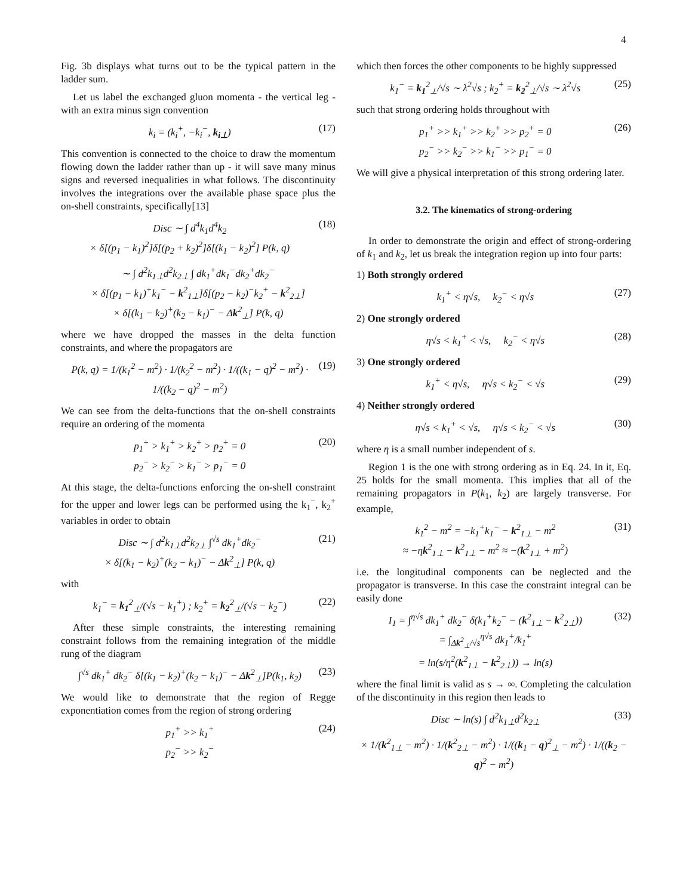4
Fig. 3b displays what turns out to be the typical pattern in the ladder sum.
Let us label the exchanged gluon momenta - the vertical leg - with an extra minus sign convention
k<sub>i</sub> = (k<sub>i</sub><sup>+</sup>, −k<sub>i</sub><sup>−</sup>, k<sub>i⊥</sub>) (17)
This convention is connected to the choice to draw the momentum flowing down the ladder rather than up - it will save many minus signs and reversed inequalities in what follows. The discontinuity involves the integrations over the available phase space plus the on-shell constraints, specifically[13]
Disc ∼ ∫ d<sup>4</sup>k<sub>1</sub>d<sup>4</sup>k<sub>2</sub>
× δ[(p<sub>1</sub> − k<sub>1</sub>)<sup>2</sup>]δ[(p<sub>2</sub> + k<sub>2</sub>)<sup>2</sup>]δ[(k<sub>1</sub> − k<sub>2</sub>)<sup>2</sup>] P(k, q) (18)
∼ ∫ d<sup>2</sup>k<sub>1⊥</sub>d<sup>2</sup>k<sub>2⊥</sub> ∫ dk<sub>1</sub><sup>+</sup>dk<sub>1</sub><sup>−</sup>dk<sub>2</sub><sup>+</sup>dk<sub>2</sub><sup>−</sup>
× δ[(p<sub>1</sub> − k<sub>1</sub>)<sup>+</sup>k<sub>1</sub><sup>−</sup> − k<sup>2</sup><sub>1⊥</sub>]δ[(p<sub>2</sub> − k<sub>2</sub>)<sup>−</sup>k<sub>2</sub><sup>+</sup> − k<sup>2</sup><sub>2⊥</sub>]
× δ[(k<sub>1</sub> − k<sub>2</sub>)<sup>+</sup>(k<sub>2</sub> − k<sub>1</sub>)<sup>−</sup> − Δk<sup>2</sup><sub>⊥</sub>] P(k, q)
where we have dropped the masses in the delta function constraints, and where the propagators are
P(k, q) = 1/(k<sub>1</sub><sup>2</sup> − m<sup>2</sup>) · 1/(k<sub>2</sub><sup>2</sup> − m<sup>2</sup>) · 1/((k<sub>1</sub> − q)<sup>2</sup> − m<sup>2</sup>) · 1/((k<sub>2</sub> − q)<sup>2</sup> − m<sup>2</sup>) (19)
We can see from the delta-functions that the on-shell constraints require an ordering of the momenta
p<sub>1</sub><sup>+</sup> > k<sub>1</sub><sup>+</sup> > k<sub>2</sub><sup>+</sup> > p<sub>2</sub><sup>+</sup> = 0
p<sub>2</sub><sup>−</sup> > k<sub>2</sub><sup>−</sup> > k<sub>1</sub><sup>−</sup> > p<sub>1</sub><sup>−</sup> = 0 (20)
At this stage, the delta-functions enforcing the on-shell constraint for the upper and lower legs can be performed using the k<sub>1</sub><sup>−</sup>, k<sub>2</sub><sup>+</sup> variables in order to obtain
Disc ∼ ∫ d<sup>2</sup>k<sub>1⊥</sub>d<sup>2</sup>k<sub>2⊥</sub> ∫<sup>√s</sup> dk<sub>1</sub><sup>+</sup>dk<sub>2</sub><sup>−</sup>
× δ[(k<sub>1</sub> − k<sub>2</sub>)<sup>+</sup>(k<sub>2</sub> − k<sub>1</sub>)<sup>−</sup> − Δk<sup>2</sup><sub>⊥</sub>] P(k, q) (21)
with
k<sub>1</sub><sup>−</sup> = k<sub>1</sub><sup>2</sup><sub>⊥</sub>/(√s − k<sub>1</sub><sup>+</sup>) ; k<sub>2</sub><sup>+</sup> = k<sub>2</sub><sup>2</sup><sub>⊥</sub>/(√s − k<sub>2</sub><sup>−</sup>) (22)
After these simple constraints, the interesting remaining constraint follows from the remaining integration of the middle rung of the diagram
∫<sup>√s</sup> dk<sub>1</sub><sup>+</sup> dk<sub>2</sub><sup>−</sup> δ[(k<sub>1</sub> − k<sub>2</sub>)<sup>+</sup>(k<sub>2</sub> − k<sub>1</sub>)<sup>−</sup> − Δk<sup>2</sup><sub>⊥</sub>]P(k<sub>1</sub>, k<sub>2</sub>) (23)
We would like to demonstrate that the region of Regge exponentiation comes from the region of strong ordering
p<sub>1</sub><sup>+</sup> >> k<sub>1</sub><sup>+</sup>
p<sub>2</sub><sup>−</sup> >> k<sub>2</sub><sup>−</sup> (24)
which then forces the other components to be highly suppressed
k<sub>1</sub><sup>−</sup> = k<sub>1</sub><sup>2</sup><sub>⊥</sub>/√s ∼ λ<sup>2</sup>√s ; k<sub>2</sub><sup>+</sup> = k<sub>2</sub><sup>2</sup><sub>⊥</sub>/√s ∼ λ<sup>2</sup>√s (25)
such that strong ordering holds throughout with
p<sub>1</sub><sup>+</sup> >> k<sub>1</sub><sup>+</sup> >> k<sub>2</sub><sup>+</sup> >> p<sub>2</sub><sup>+</sup> = 0
p<sub>2</sub><sup>−</sup> >> k<sub>2</sub><sup>−</sup> >> k<sub>1</sub><sup>−</sup> >> p<sub>1</sub><sup>−</sup> = 0 (26)
We will give a physical interpretation of this strong ordering later.
3.2. The kinematics of strong-ordering
In order to demonstrate the origin and effect of strong-ordering of k<sub>1</sub> and k<sub>2</sub>, let us break the integration region up into four parts:
1) Both strongly ordered
k<sub>1</sub><sup>+</sup> < η√s, k<sub>2</sub><sup>−</sup> < η√s (27)
2) One strongly ordered
η√s < k<sub>1</sub><sup>+</sup> < √s, k<sub>2</sub><sup>−</sup> < η√s (28)
3) One strongly ordered
k<sub>1</sub><sup>+</sup> < η√s, η√s < k<sub>2</sub><sup>−</sup> < √s (29)
4) Neither strongly ordered
η√s < k<sub>1</sub><sup>+</sup> < √s, η√s < k<sub>2</sub><sup>−</sup> < √s (30)
where η is a small number independent of s.
Region 1 is the one with strong ordering as in Eq. 24. In it, Eq. 25 holds for the small momenta. This implies that all of the remaining propagators in P(k<sub>1</sub>, k<sub>2</sub>) are largely transverse. For example,
k<sub>1</sub><sup>2</sup> − m<sup>2</sup> = −k<sub>1</sub><sup>+</sup>k<sub>1</sub><sup>−</sup> − k<sup>2</sup><sub>1⊥</sub> − m<sup>2</sup>
≈ −ηk<sup>2</sup><sub>1⊥</sub> − k<sup>2</sup><sub>1⊥</sub> − m<sup>2</sup> ≈ −(k<sup>2</sup><sub>1⊥</sub> + m<sup>2</sup>) (31)
i.e. the longitudinal components can be neglected and the propagator is transverse. In this case the constraint integral can be easily done
I<sub>1</sub> = ∫<sup>η√s</sup> dk<sub>1</sub><sup>+</sup> dk<sub>2</sub><sup>−</sup> δ(k<sub>1</sub><sup>+</sup>k<sub>2</sub><sup>−</sup> − (k<sup>2</sup><sub>1⊥</sub> − k<sup>2</sup><sub>2⊥</sub>))
= ∫<sub>Δk<sup>2</sup><sub>⊥</sub>/√s</sub><sup>η√s</sup> dk<sub>1</sub><sup>+</sup>/k<sub>1</sub><sup>+</sup>
= ln(s/η<sup>2</sup>(k<sup>2</sup><sub>1⊥</sub> − k<sup>2</sup><sub>2⊥</sub>)) → ln(s) (32)
where the final limit is valid as s → ∞. Completing the calculation of the discontinuity in this region then leads to
Disc ∼ ln(s) ∫ d<sup>2</sup>k<sub>1⊥</sub>d<sup>2</sup>k<sub>2⊥</sub> (33)
× 1/(k<sup>2</sup><sub>1⊥</sub> − m<sup>2</sup>) · 1/(k<sup>2</sup><sub>2⊥</sub> − m<sup>2</sup>) · 1/((k<sub>1</sub> − q)<sup>2</sup><sub>⊥</sub> − m<sup>2</sup>) · 1/((k<sub>2</sub> − q)<sup>2</sup> − m<sup>2</sup>)